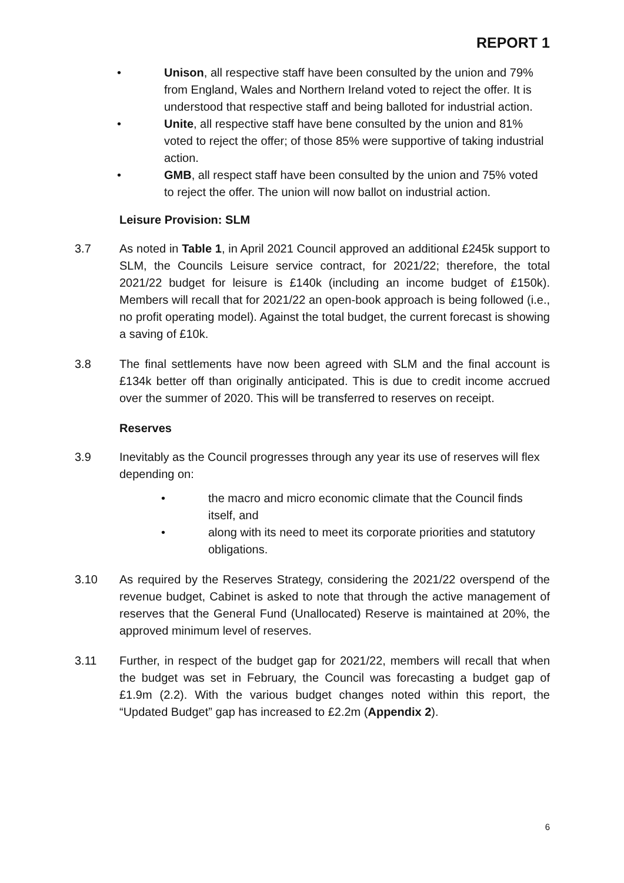REPORT 1
• Unison, all respective staff have been consulted by the union and 79% from England, Wales and Northern Ireland voted to reject the offer. It is understood that respective staff and being balloted for industrial action.
• Unite, all respective staff have bene consulted by the union and 81% voted to reject the offer; of those 85% were supportive of taking industrial action.
• GMB, all respect staff have been consulted by the union and 75% voted to reject the offer. The union will now ballot on industrial action.
Leisure Provision: SLM
3.7 As noted in Table 1, in April 2021 Council approved an additional £245k support to SLM, the Councils Leisure service contract, for 2021/22; therefore, the total 2021/22 budget for leisure is £140k (including an income budget of £150k). Members will recall that for 2021/22 an open-book approach is being followed (i.e., no profit operating model). Against the total budget, the current forecast is showing a saving of £10k.
3.8 The final settlements have now been agreed with SLM and the final account is £134k better off than originally anticipated. This is due to credit income accrued over the summer of 2020. This will be transferred to reserves on receipt.
Reserves
3.9 Inevitably as the Council progresses through any year its use of reserves will flex depending on:
• the macro and micro economic climate that the Council finds itself, and
• along with its need to meet its corporate priorities and statutory obligations.
3.10 As required by the Reserves Strategy, considering the 2021/22 overspend of the revenue budget, Cabinet is asked to note that through the active management of reserves that the General Fund (Unallocated) Reserve is maintained at 20%, the approved minimum level of reserves.
3.11 Further, in respect of the budget gap for 2021/22, members will recall that when the budget was set in February, the Council was forecasting a budget gap of £1.9m (2.2). With the various budget changes noted within this report, the “Updated Budget” gap has increased to £2.2m (Appendix 2).
6